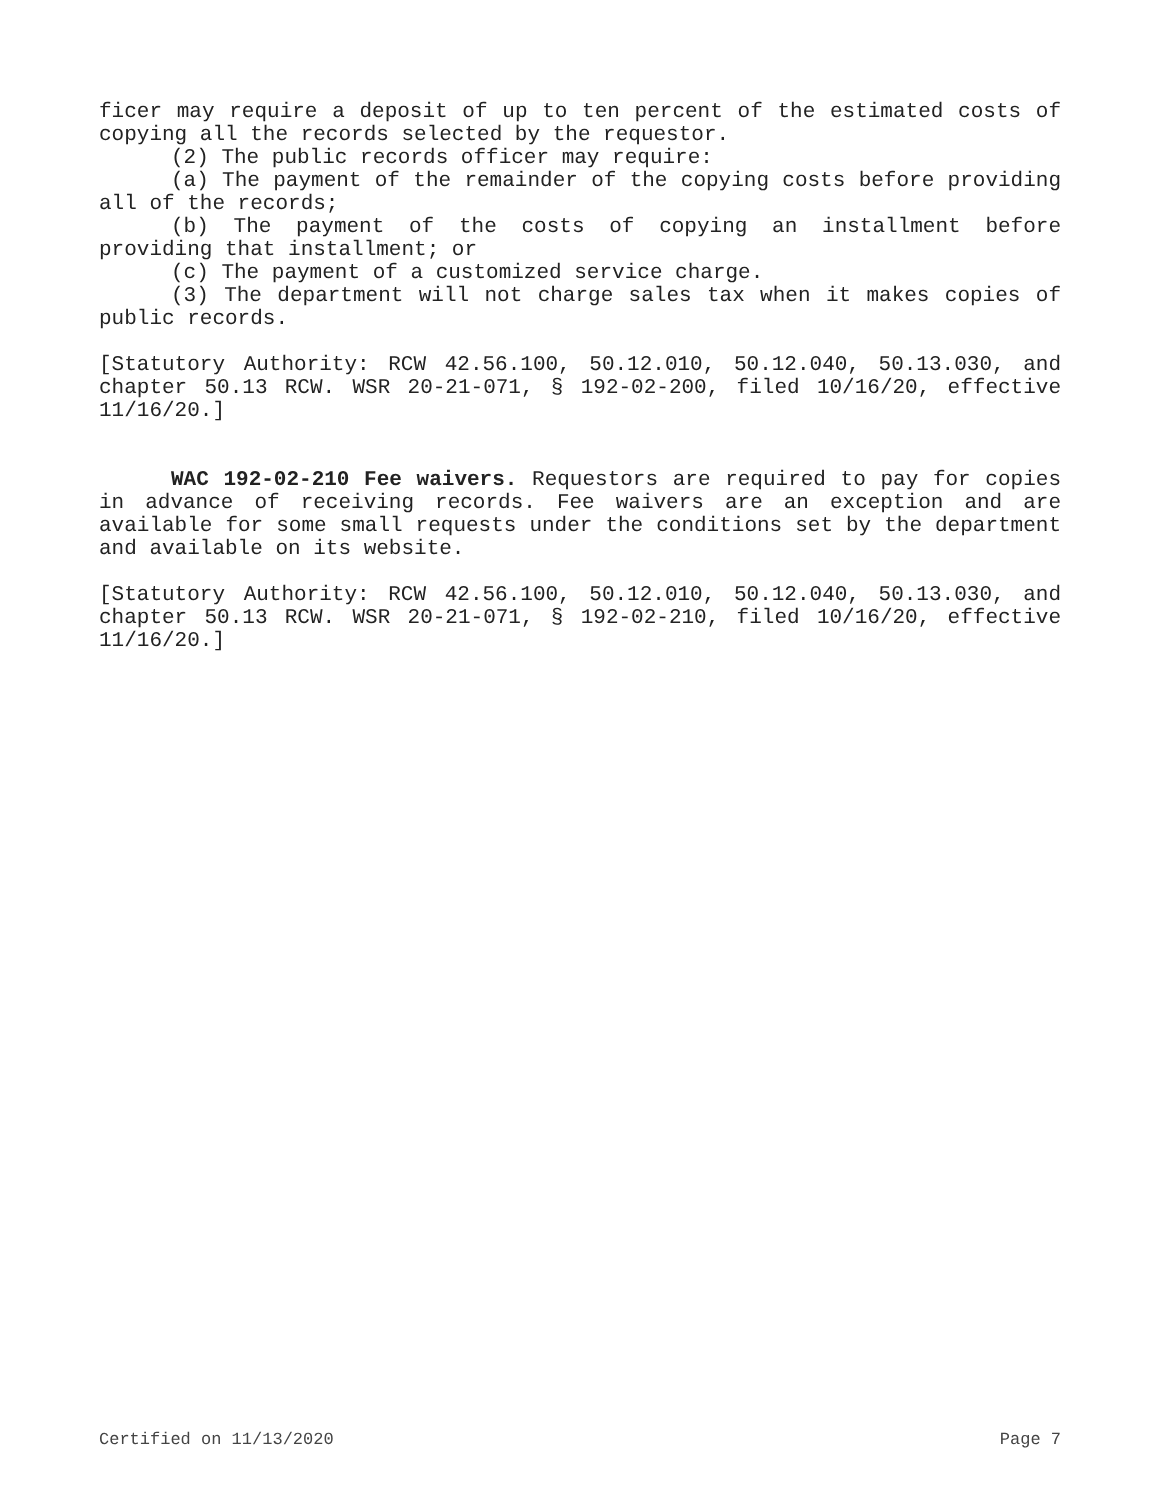ficer may require a deposit of up to ten percent of the estimated costs of copying all the records selected by the requestor.
(2) The public records officer may require:
(a) The payment of the remainder of the copying costs before providing all of the records;
(b) The payment of the costs of copying an installment before providing that installment; or
(c) The payment of a customized service charge.
(3) The department will not charge sales tax when it makes copies of public records.
[Statutory Authority: RCW 42.56.100, 50.12.010, 50.12.040, 50.13.030, and chapter 50.13 RCW. WSR 20-21-071, § 192-02-200, filed 10/16/20, effective 11/16/20.]
WAC 192-02-210 Fee waivers. Requestors are required to pay for copies in advance of receiving records. Fee waivers are an exception and are available for some small requests under the conditions set by the department and available on its website.
[Statutory Authority: RCW 42.56.100, 50.12.010, 50.12.040, 50.13.030, and chapter 50.13 RCW. WSR 20-21-071, § 192-02-210, filed 10/16/20, effective 11/16/20.]
Certified on 11/13/2020 Page 7